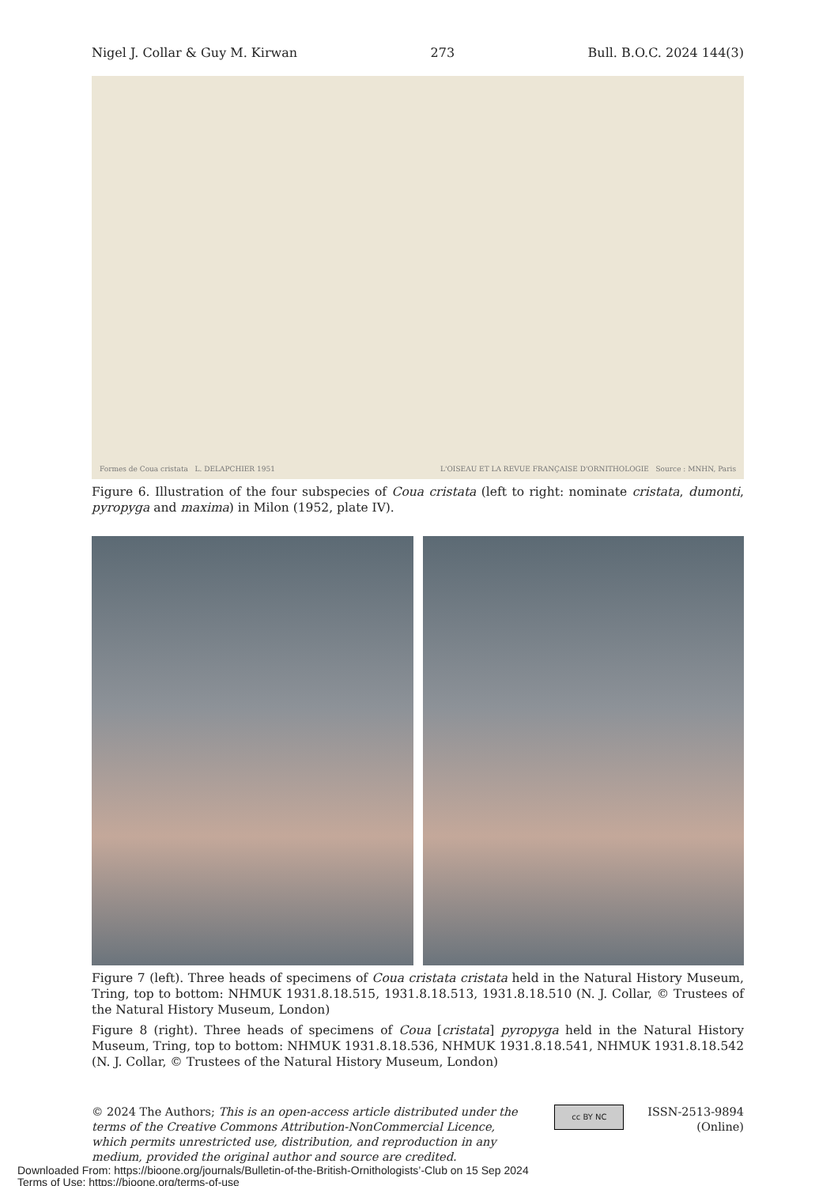Nigel J. Collar & Guy M. Kirwan 273 Bull. B.O.C. 2024 144(3)
Formes de Coua cristata L. DELAPCHIER 1951 L'OISEAU ET LA REVUE FRANÇAISE D'ORNITHOLOGIE Source : MNHN, Paris
Figure 6. Illustration of the four subspecies of Coua cristata (left to right: nominate cristata, dumonti, pyropyga and maxima) in Milon (1952, plate IV).
Figure 7 (left). Three heads of specimens of Coua cristata cristata held in the Natural History Museum, Tring, top to bottom: NHMUK 1931.8.18.515, 1931.8.18.513, 1931.8.18.510 (N. J. Collar, © Trustees of the Natural History Museum, London)
Figure 8 (right). Three heads of specimens of Coua [cristata] pyropyga held in the Natural History Museum, Tring, top to bottom: NHMUK 1931.8.18.536, NHMUK 1931.8.18.541, NHMUK 1931.8.18.542 (N. J. Collar, © Trustees of the Natural History Museum, London)
© 2024 The Authors; This is an open-access article distributed under the terms of the Creative Commons Attribution-NonCommercial Licence, which permits unrestricted use, distribution, and reproduction in any medium, provided the original author and source are credited.
cc BY NC
ISSN-2513-9894
(Online)
Downloaded From: https://bioone.org/journals/Bulletin-of-the-British-Ornithologists’-Club on 15 Sep 2024
Terms of Use: https://bioone.org/terms-of-use